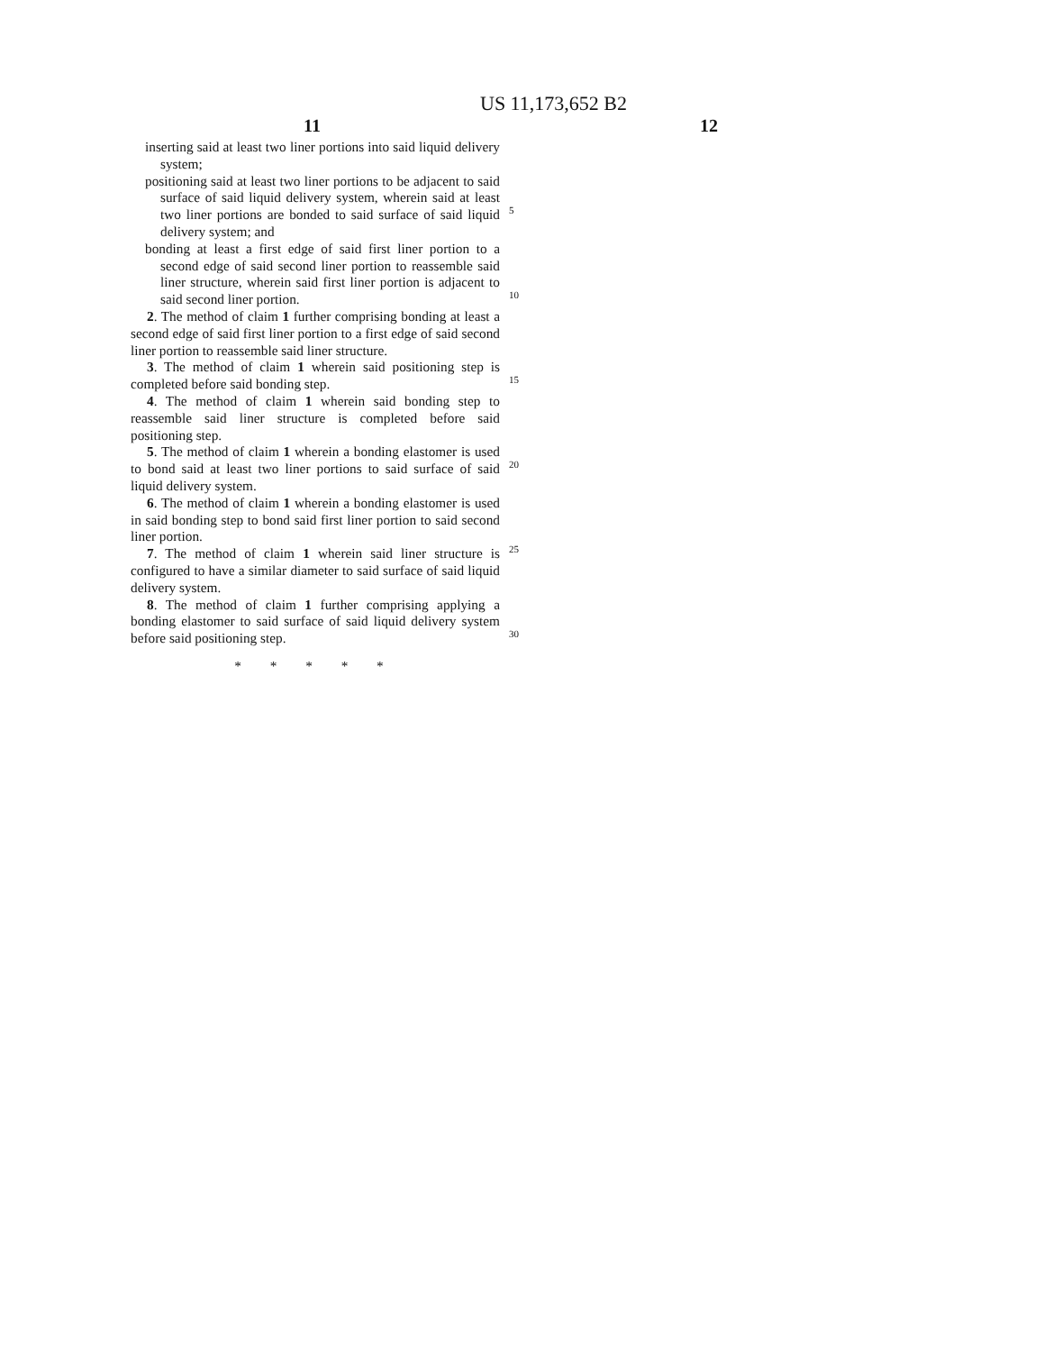US 11,173,652 B2
11 12
inserting said at least two liner portions into said liquid delivery system;
positioning said at least two liner portions to be adjacent to said surface of said liquid delivery system, wherein said at least two liner portions are bonded to said surface of said liquid delivery system; and
5
bonding at least a first edge of said first liner portion to a second edge of said second liner portion to reassemble said liner structure, wherein said first liner portion is adjacent to said second liner portion.
10
2. The method of claim 1 further comprising bonding at least a second edge of said first liner portion to a first edge of said second liner portion to reassemble said liner structure.
15
3. The method of claim 1 wherein said positioning step is completed before said bonding step.
4. The method of claim 1 wherein said bonding step to reassemble said liner structure is completed before said positioning step.
20
5. The method of claim 1 wherein a bonding elastomer is used to bond said at least two liner portions to said surface of said liquid delivery system.
6. The method of claim 1 wherein a bonding elastomer is used in said bonding step to bond said first liner portion to said second liner portion.
25
7. The method of claim 1 wherein said liner structure is configured to have a similar diameter to said surface of said liquid delivery system.
8. The method of claim 1 further comprising applying a bonding elastomer to said surface of said liquid delivery system before said positioning step.
30
* * * * *